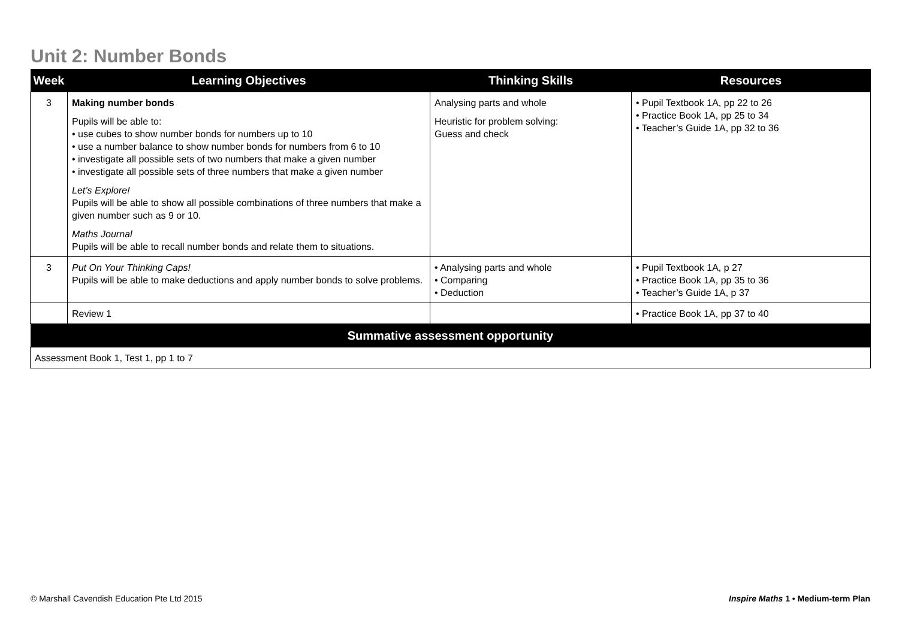Unit 2: Number Bonds
| Week | Learning Objectives | Thinking Skills | Resources |
| --- | --- | --- | --- |
| 3 | Making number bonds Pupils will be able to: • use cubes to show number bonds for numbers up to 10 • use a number balance to show number bonds for numbers from 6 to 10 • investigate all possible sets of two numbers that make a given number • investigate all possible sets of three numbers that make a given number Let’s Explore! Pupils will be able to show all possible combinations of three numbers that make a given number such as 9 or 10. Maths Journal Pupils will be able to recall number bonds and relate them to situations. | Analysing parts and whole Heuristic for problem solving: Guess and check | • Pupil Textbook 1A, pp 22 to 26 • Practice Book 1A, pp 25 to 34 • Teacher’s Guide 1A, pp 32 to 36 |
| 3 | Put On Your Thinking Caps! Pupils will be able to make deductions and apply number bonds to solve problems. | • Analysing parts and whole • Comparing • Deduction | • Pupil Textbook 1A, p 27 • Practice Book 1A, pp 35 to 36 • Teacher’s Guide 1A, p 37 |
| | Review 1 | | • Practice Book 1A, pp 37 to 40 |
| Summative assessment opportunity | | | |
| Assessment Book 1, Test 1, pp 1 to 7 | | | |
© Marshall Cavendish Education Pte Ltd 2015
Inspire Maths 1 • Medium-term Plan